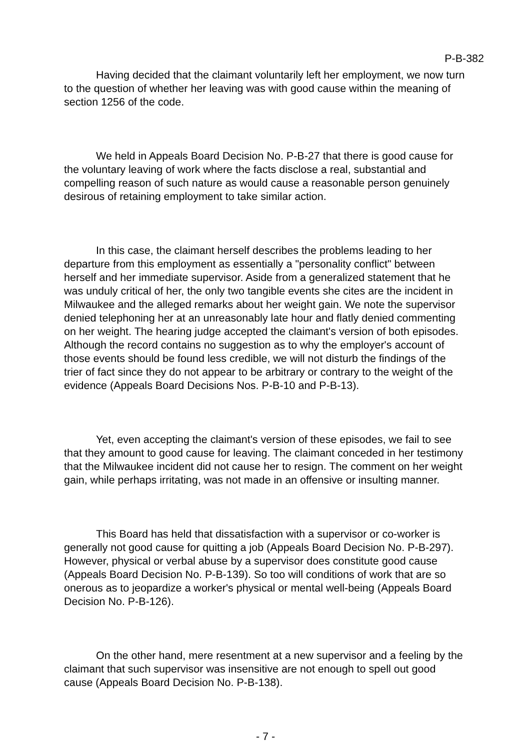P-B-382
Having decided that the claimant voluntarily left her employment, we now turn to the question of whether her leaving was with good cause within the meaning of section 1256 of the code.
We held in Appeals Board Decision No. P-B-27 that there is good cause for the voluntary leaving of work where the facts disclose a real, substantial and compelling reason of such nature as would cause a reasonable person genuinely desirous of retaining employment to take similar action.
In this case, the claimant herself describes the problems leading to her departure from this employment as essentially a "personality conflict" between herself and her immediate supervisor. Aside from a generalized statement that he was unduly critical of her, the only two tangible events she cites are the incident in Milwaukee and the alleged remarks about her weight gain. We note the supervisor denied telephoning her at an unreasonably late hour and flatly denied commenting on her weight. The hearing judge accepted the claimant's version of both episodes. Although the record contains no suggestion as to why the employer's account of those events should be found less credible, we will not disturb the findings of the trier of fact since they do not appear to be arbitrary or contrary to the weight of the evidence (Appeals Board Decisions Nos. P-B-10 and P-B-13).
Yet, even accepting the claimant's version of these episodes, we fail to see that they amount to good cause for leaving. The claimant conceded in her testimony that the Milwaukee incident did not cause her to resign. The comment on her weight gain, while perhaps irritating, was not made in an offensive or insulting manner.
This Board has held that dissatisfaction with a supervisor or co-worker is generally not good cause for quitting a job (Appeals Board Decision No. P-B-297). However, physical or verbal abuse by a supervisor does constitute good cause (Appeals Board Decision No. P-B-139). So too will conditions of work that are so onerous as to jeopardize a worker's physical or mental well-being (Appeals Board Decision No. P-B-126).
On the other hand, mere resentment at a new supervisor and a feeling by the claimant that such supervisor was insensitive are not enough to spell out good cause (Appeals Board Decision No. P-B-138).
- 7 -